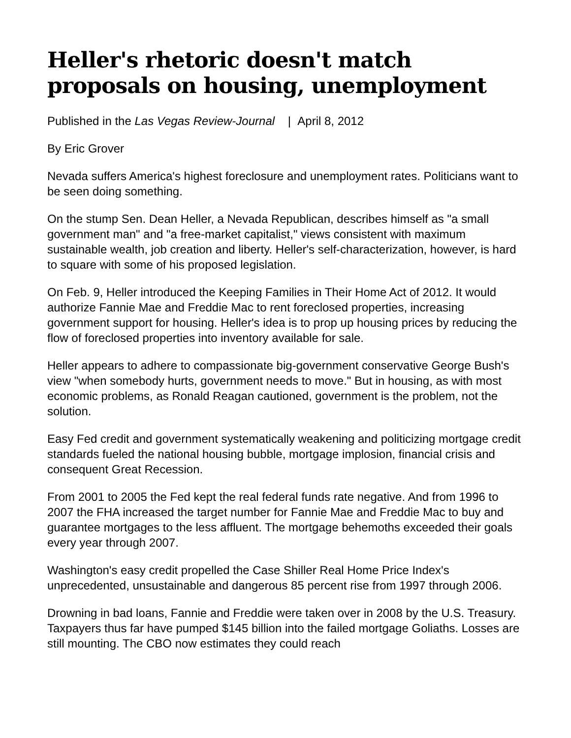Heller's rhetoric doesn't match proposals on housing, unemployment
Published in the Las Vegas Review-Journal | April 8, 2012
By Eric Grover
Nevada suffers America's highest foreclosure and unemployment rates. Politicians want to be seen doing something.
On the stump Sen. Dean Heller, a Nevada Republican, describes himself as "a small government man" and "a free-market capitalist," views consistent with maximum sustainable wealth, job creation and liberty. Heller's self-characterization, however, is hard to square with some of his proposed legislation.
On Feb. 9, Heller introduced the Keeping Families in Their Home Act of 2012. It would authorize Fannie Mae and Freddie Mac to rent foreclosed properties, increasing government support for housing. Heller's idea is to prop up housing prices by reducing the flow of foreclosed properties into inventory available for sale.
Heller appears to adhere to compassionate big-government conservative George Bush's view "when somebody hurts, government needs to move." But in housing, as with most economic problems, as Ronald Reagan cautioned, government is the problem, not the solution.
Easy Fed credit and government systematically weakening and politicizing mortgage credit standards fueled the national housing bubble, mortgage implosion, financial crisis and consequent Great Recession.
From 2001 to 2005 the Fed kept the real federal funds rate negative. And from 1996 to 2007 the FHA increased the target number for Fannie Mae and Freddie Mac to buy and guarantee mortgages to the less affluent. The mortgage behemoths exceeded their goals every year through 2007.
Washington's easy credit propelled the Case Shiller Real Home Price Index's unprecedented, unsustainable and dangerous 85 percent rise from 1997 through 2006.
Drowning in bad loans, Fannie and Freddie were taken over in 2008 by the U.S. Treasury. Taxpayers thus far have pumped $145 billion into the failed mortgage Goliaths. Losses are still mounting. The CBO now estimates they could reach